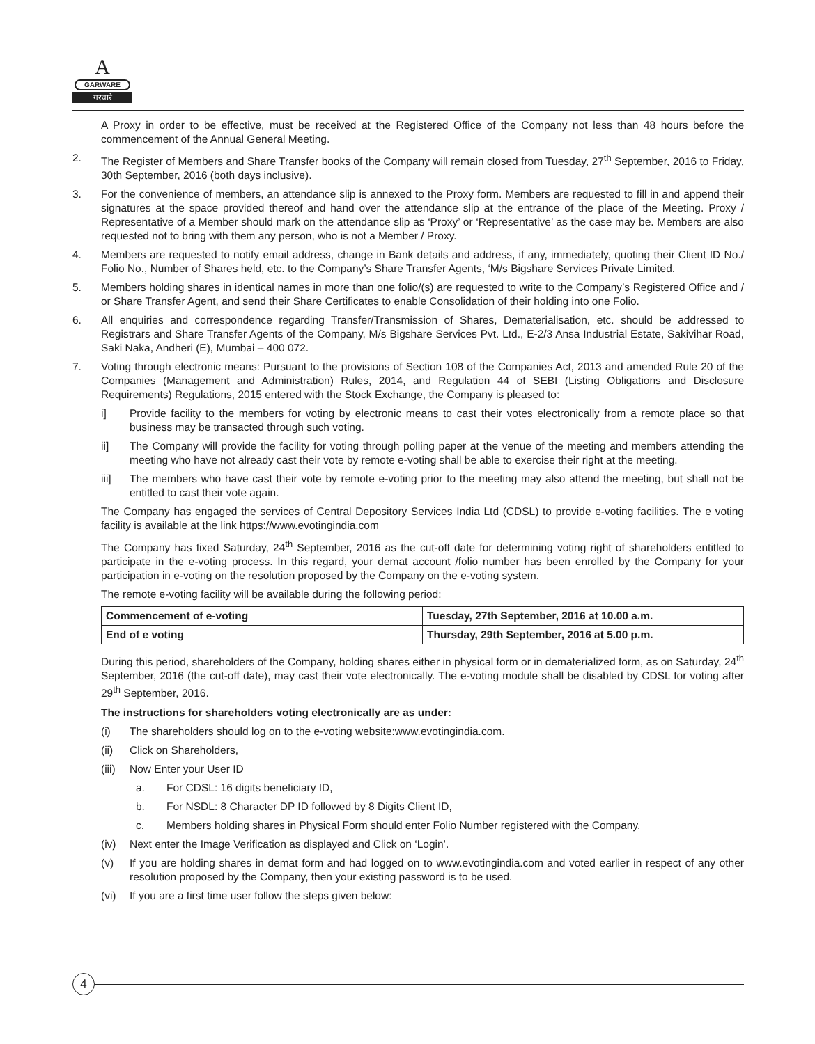A
GARWARE
गरवारे
A Proxy in order to be effective, must be received at the Registered Office of the Company not less than 48 hours before the commencement of the Annual General Meeting.
2. The Register of Members and Share Transfer books of the Company will remain closed from Tuesday, 27<sup>th</sup> September, 2016 to Friday, 30th September, 2016 (both days inclusive).
3. For the convenience of members, an attendance slip is annexed to the Proxy form. Members are requested to fill in and append their signatures at the space provided thereof and hand over the attendance slip at the entrance of the place of the Meeting. Proxy / Representative of a Member should mark on the attendance slip as ‘Proxy’ or ‘Representative’ as the case may be. Members are also requested not to bring with them any person, who is not a Member / Proxy.
4. Members are requested to notify email address, change in Bank details and address, if any, immediately, quoting their Client ID No./ Folio No., Number of Shares held, etc. to the Company’s Share Transfer Agents, ‘M/s Bigshare Services Private Limited.
5. Members holding shares in identical names in more than one folio/(s) are requested to write to the Company’s Registered Office and / or Share Transfer Agent, and send their Share Certificates to enable Consolidation of their holding into one Folio.
6. All enquiries and correspondence regarding Transfer/Transmission of Shares, Dematerialisation, etc. should be addressed to Registrars and Share Transfer Agents of the Company, M/s Bigshare Services Pvt. Ltd., E-2/3 Ansa Industrial Estate, Sakivihar Road, Saki Naka, Andheri (E), Mumbai – 400 072.
7. Voting through electronic means: Pursuant to the provisions of Section 108 of the Companies Act, 2013 and amended Rule 20 of the Companies (Management and Administration) Rules, 2014, and Regulation 44 of SEBI (Listing Obligations and Disclosure Requirements) Regulations, 2015 entered with the Stock Exchange, the Company is pleased to:
i] Provide facility to the members for voting by electronic means to cast their votes electronically from a remote place so that business may be transacted through such voting.
ii] The Company will provide the facility for voting through polling paper at the venue of the meeting and members attending the meeting who have not already cast their vote by remote e-voting shall be able to exercise their right at the meeting.
iii] The members who have cast their vote by remote e-voting prior to the meeting may also attend the meeting, but shall not be entitled to cast their vote again.
The Company has engaged the services of Central Depository Services India Ltd (CDSL) to provide e-voting facilities. The e voting facility is available at the link https://www.evotingindia.com
The Company has fixed Saturday, 24<sup>th</sup> September, 2016 as the cut-off date for determining voting right of shareholders entitled to participate in the e-voting process. In this regard, your demat account /folio number has been enrolled by the Company for your participation in e-voting on the resolution proposed by the Company on the e-voting system.
The remote e-voting facility will be available during the following period:
| Commencement of e-voting | Tuesday, 27th September, 2016 at 10.00 a.m. |
| End of e voting | Thursday, 29th September, 2016 at 5.00 p.m. |
During this period, shareholders of the Company, holding shares either in physical form or in dematerialized form, as on Saturday, 24<sup>th</sup> September, 2016 (the cut-off date), may cast their vote electronically. The e-voting module shall be disabled by CDSL for voting after 29<sup>th</sup> September, 2016.
The instructions for shareholders voting electronically are as under:
(i) The shareholders should log on to the e-voting website:www.evotingindia.com.
(ii) Click on Shareholders,
(iii) Now Enter your User ID
a. For CDSL: 16 digits beneficiary ID,
b. For NSDL: 8 Character DP ID followed by 8 Digits Client ID,
c. Members holding shares in Physical Form should enter Folio Number registered with the Company.
(iv) Next enter the Image Verification as displayed and Click on ‘Login’.
(v) If you are holding shares in demat form and had logged on to www.evotingindia.com and voted earlier in respect of any other resolution proposed by the Company, then your existing password is to be used.
(vi) If you are a first time user follow the steps given below:
4